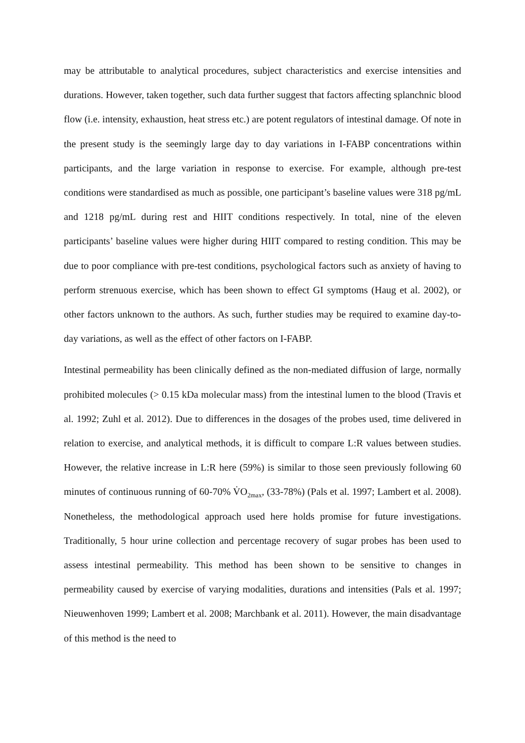may be attributable to analytical procedures, subject characteristics and exercise intensities and durations. However, taken together, such data further suggest that factors affecting splanchnic blood flow (i.e. intensity, exhaustion, heat stress etc.) are potent regulators of intestinal damage. Of note in the present study is the seemingly large day to day variations in I-FABP concentrations within participants, and the large variation in response to exercise. For example, although pre-test conditions were standardised as much as possible, one participant’s baseline values were 318 pg/mL and 1218 pg/mL during rest and HIIT conditions respectively. In total, nine of the eleven participants’ baseline values were higher during HIIT compared to resting condition. This may be due to poor compliance with pre-test conditions, psychological factors such as anxiety of having to perform strenuous exercise, which has been shown to effect GI symptoms (Haug et al. 2002), or other factors unknown to the authors. As such, further studies may be required to examine day-to-day variations, as well as the effect of other factors on I-FABP.
Intestinal permeability has been clinically defined as the non-mediated diffusion of large, normally prohibited molecules (> 0.15 kDa molecular mass) from the intestinal lumen to the blood (Travis et al. 1992; Zuhl et al. 2012). Due to differences in the dosages of the probes used, time delivered in relation to exercise, and analytical methods, it is difficult to compare L:R values between studies. However, the relative increase in L:R here (59%) is similar to those seen previously following 60 minutes of continuous running of 60-70% V̇O<sub>2max</sub>, (33-78%) (Pals et al. 1997; Lambert et al. 2008). Nonetheless, the methodological approach used here holds promise for future investigations. Traditionally, 5 hour urine collection and percentage recovery of sugar probes has been used to assess intestinal permeability. This method has been shown to be sensitive to changes in permeability caused by exercise of varying modalities, durations and intensities (Pals et al. 1997; Nieuwenhoven 1999; Lambert et al. 2008; Marchbank et al. 2011). However, the main disadvantage of this method is the need to